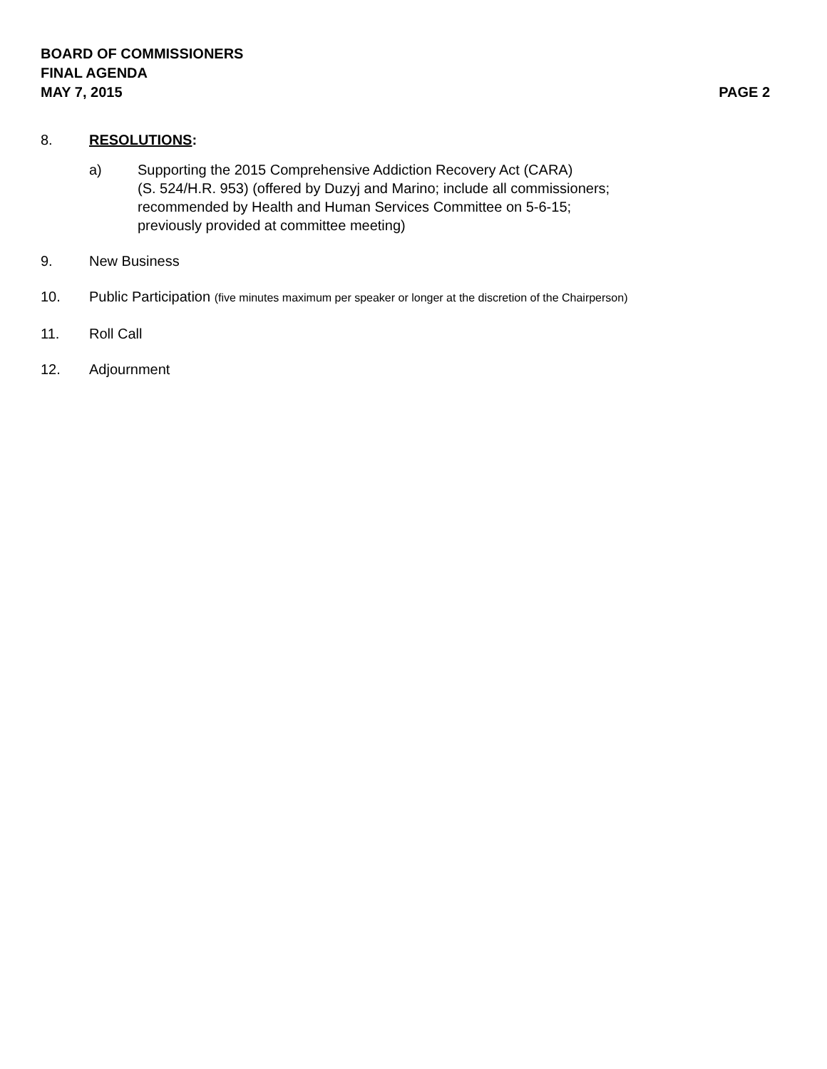BOARD OF COMMISSIONERS
FINAL AGENDA
MAY 7, 2015 PAGE 2
8. RESOLUTIONS:
a) Supporting the 2015 Comprehensive Addiction Recovery Act (CARA)
(S. 524/H.R. 953) (offered by Duzyj and Marino; include all commissioners;
recommended by Health and Human Services Committee on 5-6-15;
previously provided at committee meeting)
9. New Business
10. Public Participation (five minutes maximum per speaker or longer at the discretion of the Chairperson)
11. Roll Call
12. Adjournment